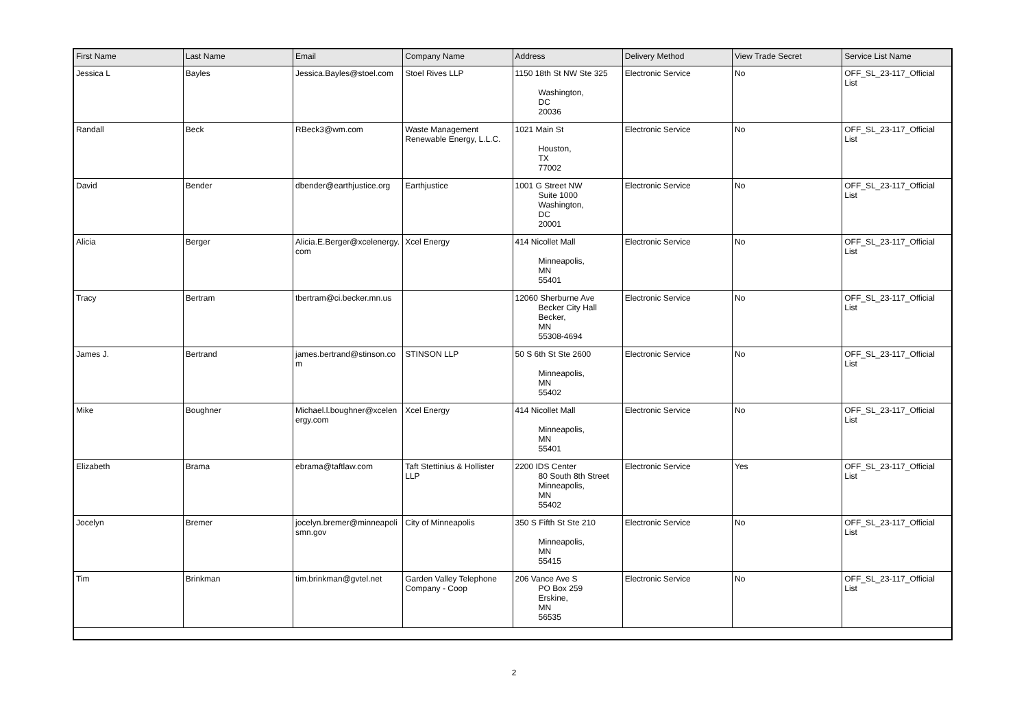| First Name | Last Name | Email | Company Name | Address | Delivery Method | View Trade Secret | Service List Name |
| --- | --- | --- | --- | --- | --- | --- | --- |
| Jessica L | Bayles | Jessica.Bayles@stoel.com | Stoel Rives LLP | 1150 18th St NW Ste 325 Washington, DC 20036 | Electronic Service | No | OFF_SL_23-117_Official List |
| Randall | Beck | RBeck3@wm.com | Waste Management Renewable Energy, L.L.C. | 1021 Main St Houston, TX 77002 | Electronic Service | No | OFF_SL_23-117_Official List |
| David | Bender | dbender@earthjustice.org | Earthjustice | 1001 G Street NW Suite 1000 Washington, DC 20001 | Electronic Service | No | OFF_SL_23-117_Official List |
| Alicia | Berger | Alicia.E.Berger@xcelenergy.com | Xcel Energy | 414 Nicollet Mall Minneapolis, MN 55401 | Electronic Service | No | OFF_SL_23-117_Official List |
| Tracy | Bertram | tbertram@ci.becker.mn.us | | 12060 Sherburne Ave Becker City Hall Becker, MN 55308-4694 | Electronic Service | No | OFF_SL_23-117_Official List |
| James J. | Bertrand | james.bertrand@stinson.com | STINSON LLP | 50 S 6th St Ste 2600 Minneapolis, MN 55402 | Electronic Service | No | OFF_SL_23-117_Official List |
| Mike | Boughner | Michael.l.boughner@xcelenergy.com | Xcel Energy | 414 Nicollet Mall Minneapolis, MN 55401 | Electronic Service | No | OFF_SL_23-117_Official List |
| Elizabeth | Brama | ebrama@taftlaw.com | Taft Stettinius & Hollister LLP | 2200 IDS Center 80 South 8th Street Minneapolis, MN 55402 | Electronic Service | Yes | OFF_SL_23-117_Official List |
| Jocelyn | Bremer | jocelyn.bremer@minneapolismn.gov | City of Minneapolis | 350 S Fifth St Ste 210 Minneapolis, MN 55415 | Electronic Service | No | OFF_SL_23-117_Official List |
| Tim | Brinkman | tim.brinkman@gvtel.net | Garden Valley Telephone Company - Coop | 206 Vance Ave S PO Box 259 Erskine, MN 56535 | Electronic Service | No | OFF_SL_23-117_Official List |
2